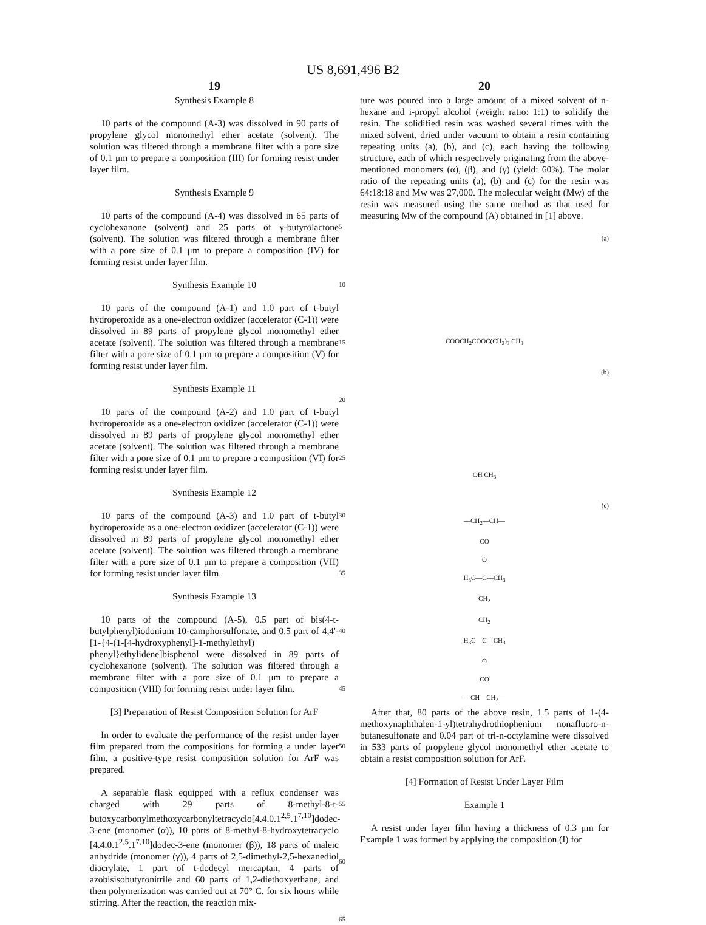US 8,691,496 B2
19
Synthesis Example 8
10 parts of the compound (A-3) was dissolved in 90 parts of propylene glycol monomethyl ether acetate (solvent). The solution was filtered through a membrane filter with a pore size of 0.1 μm to prepare a composition (III) for forming resist under layer film.
Synthesis Example 9
10 parts of the compound (A-4) was dissolved in 65 parts of cyclohexanone (solvent) and 25 parts of γ-butyrolactone (solvent). The solution was filtered through a membrane filter with a pore size of 0.1 μm to prepare a composition (IV) for forming resist under layer film.
Synthesis Example 10
10 parts of the compound (A-1) and 1.0 part of t-butyl hydroperoxide as a one-electron oxidizer (accelerator (C-1)) were dissolved in 89 parts of propylene glycol monomethyl ether acetate (solvent). The solution was filtered through a membrane filter with a pore size of 0.1 μm to prepare a composition (V) for forming resist under layer film.
Synthesis Example 11
10 parts of the compound (A-2) and 1.0 part of t-butyl hydroperoxide as a one-electron oxidizer (accelerator (C-1)) were dissolved in 89 parts of propylene glycol monomethyl ether acetate (solvent). The solution was filtered through a membrane filter with a pore size of 0.1 μm to prepare a composition (VI) for forming resist under layer film.
Synthesis Example 12
10 parts of the compound (A-3) and 1.0 part of t-butyl hydroperoxide as a one-electron oxidizer (accelerator (C-1)) were dissolved in 89 parts of propylene glycol monomethyl ether acetate (solvent). The solution was filtered through a membrane filter with a pore size of 0.1 μm to prepare a composition (VII) for forming resist under layer film.
Synthesis Example 13
10 parts of the compound (A-5), 0.5 part of bis(4-t-butylphenyl)iodonium 10-camphorsulfonate, and 0.5 part of 4,4'-[1-{4-(1-[4-hydroxyphenyl]-1-methylethyl) phenyl}ethylidene]bisphenol were dissolved in 89 parts of cyclohexanone (solvent). The solution was filtered through a membrane filter with a pore size of 0.1 μm to prepare a composition (VIII) for forming resist under layer film.
[3] Preparation of Resist Composition Solution for ArF
In order to evaluate the performance of the resist under layer film prepared from the compositions for forming a under layer film, a positive-type resist composition solution for ArF was prepared.
A separable flask equipped with a reflux condenser was charged with 29 parts of 8-methyl-8-t-butoxycarbonylmethoxycarbonyltetracyclo[4.4.0.1<sup>2,5</sup>.1<sup>7,10</sup>]dodec-3-ene (monomer (α)), 10 parts of 8-methyl-8-hydroxytetracyclo [4.4.0.1<sup>2,5</sup>.1<sup>7,10</sup>]dodec-3-ene (monomer (β)), 18 parts of maleic anhydride (monomer (γ)), 4 parts of 2,5-dimethyl-2,5-hexanediol diacrylate, 1 part of t-dodecyl mercaptan, 4 parts of azobisisobutyronitrile and 60 parts of 1,2-diethoxyethane, and then polymerization was carried out at 70° C. for six hours while stirring. After the reaction, the reaction mix-
5
10
15
20
25
30
35
40
45
50
55
60
65
20
ture was poured into a large amount of a mixed solvent of n-hexane and i-propyl alcohol (weight ratio: 1:1) to solidify the resin. The solidified resin was washed several times with the mixed solvent, dried under vacuum to obtain a resin containing repeating units (a), (b), and (c), each having the following structure, each of which respectively originating from the above-mentioned monomers (α), (β), and (γ) (yield: 60%). The molar ratio of the repeating units (a), (b) and (c) for the resin was 64:18:18 and Mw was 27,000. The molecular weight (Mw) of the resin was measured using the same method as that used for measuring Mw of the compound (A) obtained in [1] above.
(a)
COOCH<sub>2</sub>COOC(CH<sub>3</sub>)<sub>3</sub> CH<sub>3</sub>
(b)
OH CH<sub>3</sub>
(c)
—CH<sub>2</sub>—CH—
CO
O
H<sub>3</sub>C—C—CH<sub>3</sub>
CH<sub>2</sub>
CH<sub>2</sub>
H<sub>3</sub>C—C—CH<sub>3</sub>
O
CO
—CH—CH<sub>2</sub>—
After that, 80 parts of the above resin, 1.5 parts of 1-(4-methoxynaphthalen-1-yl)tetrahydrothiophenium nonafluoro-n-butanesulfonate and 0.04 part of tri-n-octylamine were dissolved in 533 parts of propylene glycol monomethyl ether acetate to obtain a resist composition solution for ArF.
[4] Formation of Resist Under Layer Film
Example 1
A resist under layer film having a thickness of 0.3 μm for Example 1 was formed by applying the composition (I) for